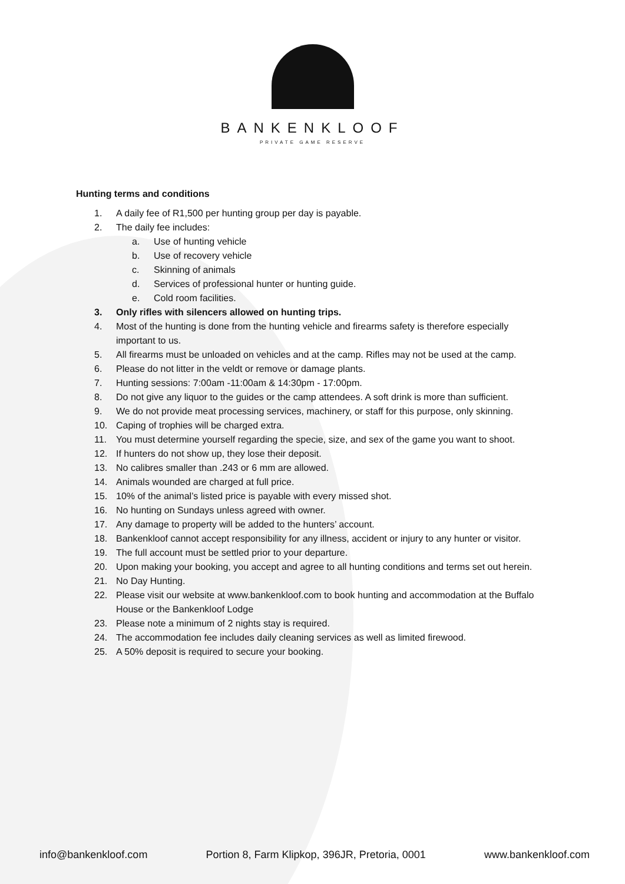BANKENKLOOF
PRIVATE GAME RESERVE
Hunting terms and conditions
1. A daily fee of R1,500 per hunting group per day is payable.
2. The daily fee includes:
a. Use of hunting vehicle
b. Use of recovery vehicle
c. Skinning of animals
d. Services of professional hunter or hunting guide.
e. Cold room facilities.
3. Only rifles with silencers allowed on hunting trips.
4. Most of the hunting is done from the hunting vehicle and firearms safety is therefore especially important to us.
5. All firearms must be unloaded on vehicles and at the camp. Rifles may not be used at the camp.
6. Please do not litter in the veldt or remove or damage plants.
7. Hunting sessions: 7:00am -11:00am & 14:30pm - 17:00pm.
8. Do not give any liquor to the guides or the camp attendees. A soft drink is more than sufficient.
9. We do not provide meat processing services, machinery, or staff for this purpose, only skinning.
10. Caping of trophies will be charged extra.
11. You must determine yourself regarding the specie, size, and sex of the game you want to shoot.
12. If hunters do not show up, they lose their deposit.
13. No calibres smaller than .243 or 6 mm are allowed.
14. Animals wounded are charged at full price.
15. 10% of the animal’s listed price is payable with every missed shot.
16. No hunting on Sundays unless agreed with owner.
17. Any damage to property will be added to the hunters’ account.
18. Bankenkloof cannot accept responsibility for any illness, accident or injury to any hunter or visitor.
19. The full account must be settled prior to your departure.
20. Upon making your booking, you accept and agree to all hunting conditions and terms set out herein.
21. No Day Hunting.
22. Please visit our website at www.bankenkloof.com to book hunting and accommodation at the Buffalo House or the Bankenkloof Lodge
23. Please note a minimum of 2 nights stay is required.
24. The accommodation fee includes daily cleaning services as well as limited firewood.
25. A 50% deposit is required to secure your booking.
info@bankenkloof.com Portion 8, Farm Klipkop, 396JR, Pretoria, 0001 www.bankenkloof.com